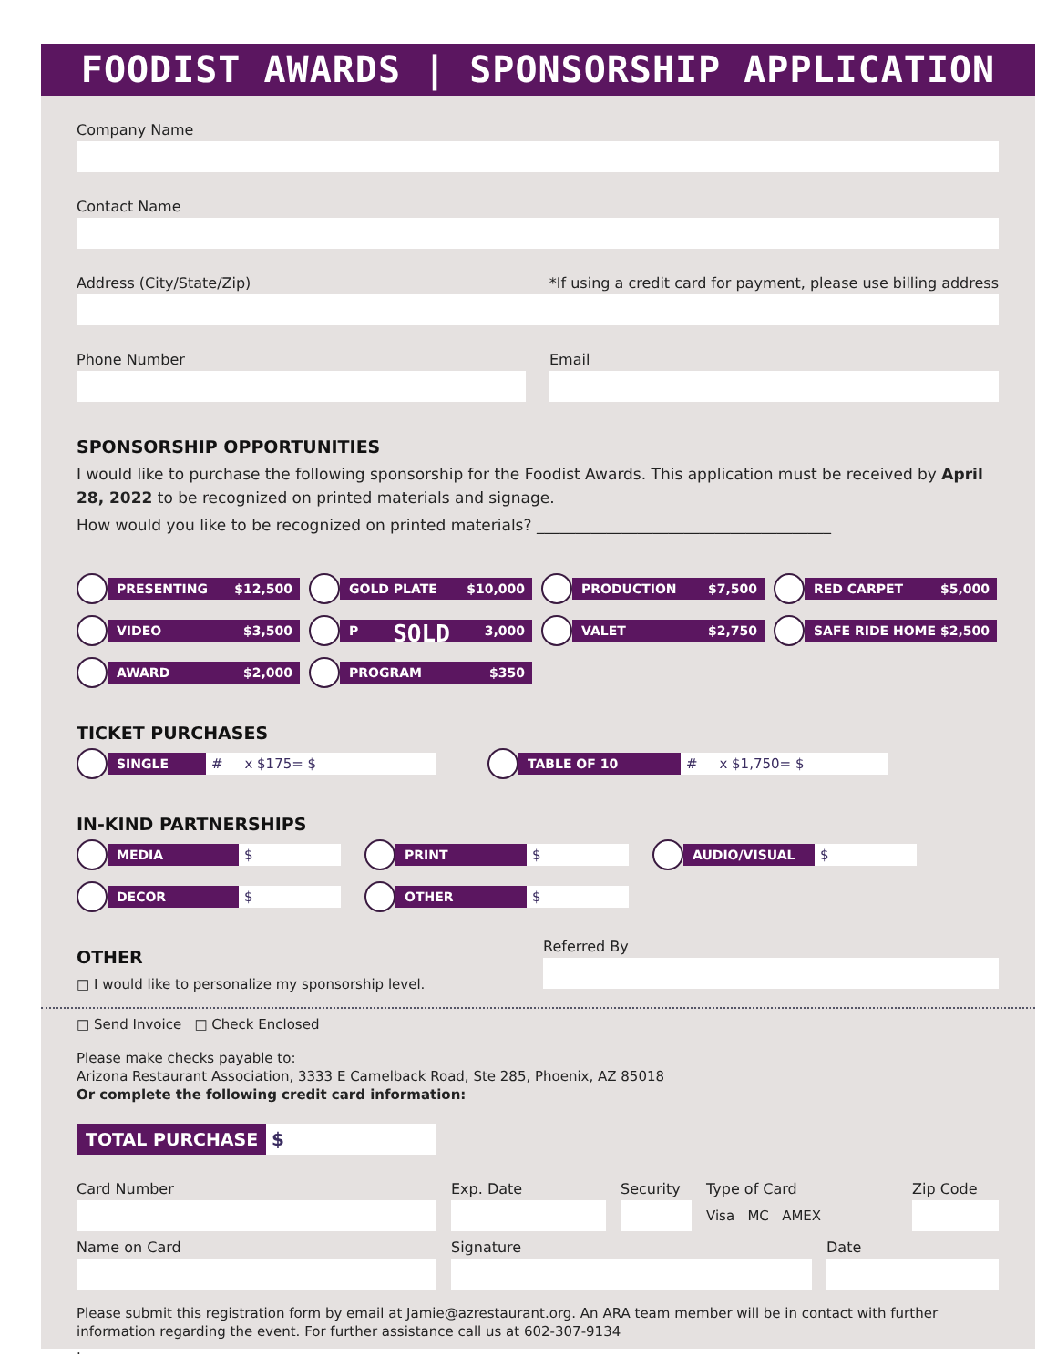FOODIST AWARDS | SPONSORSHIP APPLICATION
Company Name
Contact Name
Address (City/State/Zip) *If using a credit card for payment, please use billing address
Phone Number Email
SPONSORSHIP OPPORTUNITIES
I would like to purchase the following sponsorship for the Foodist Awards. This application must be received by April 28, 2022 to be recognized on printed materials and signage.
How would you like to be recognized on printed materials? ______________________________________
PRESENTING $12,500
GOLD PLATE $10,000
PRODUCTION $7,500
RED CARPET $5,000
VIDEO $3,500
P SOLD 3,000
VALET $2,750
SAFE RIDE HOME $2,500
AWARD $2,000
PROGRAM $350
TICKET PURCHASES
SINGLE # x $175= $ TABLE OF 10 # x $1,750= $
IN-KIND PARTNERSHIPS
MEDIA $
PRINT $
AUDIO/VISUAL $
DECOR $
OTHER $
OTHER
□ I would like to personalize my sponsorship level.
Referred By
□ Send Invoice □ Check Enclosed
Please make checks payable to:
Arizona Restaurant Association, 3333 E Camelback Road, Ste 285, Phoenix, AZ 85018
Or complete the following credit card information:
TOTAL PURCHASE $
Card Number Exp. Date Security Type of Card
Visa MC AMEX
Zip Code
Name on Card Signature Date
Please submit this registration form by email at Jamie@azrestaurant.org. An ARA team member will be in contact with further information regarding the event. For further assistance call us at 602-307-9134
.